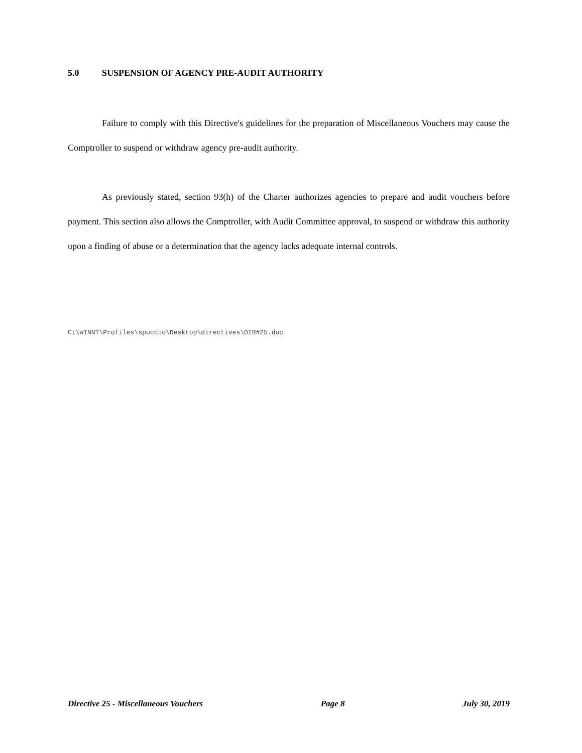5.0 SUSPENSION OF AGENCY PRE-AUDIT AUTHORITY
Failure to comply with this Directive's guidelines for the preparation of Miscellaneous Vouchers may cause the Comptroller to suspend or withdraw agency pre-audit authority.
As previously stated, section 93(h) of the Charter authorizes agencies to prepare and audit vouchers before payment. This section also allows the Comptroller, with Audit Committee approval, to suspend or withdraw this authority upon a finding of abuse or a determination that the agency lacks adequate internal controls.
C:\WINNT\Profiles\spuccio\Desktop\directives\DIR#25.doc
Directive 25 - Miscellaneous Vouchers Page 8 July 30, 2019